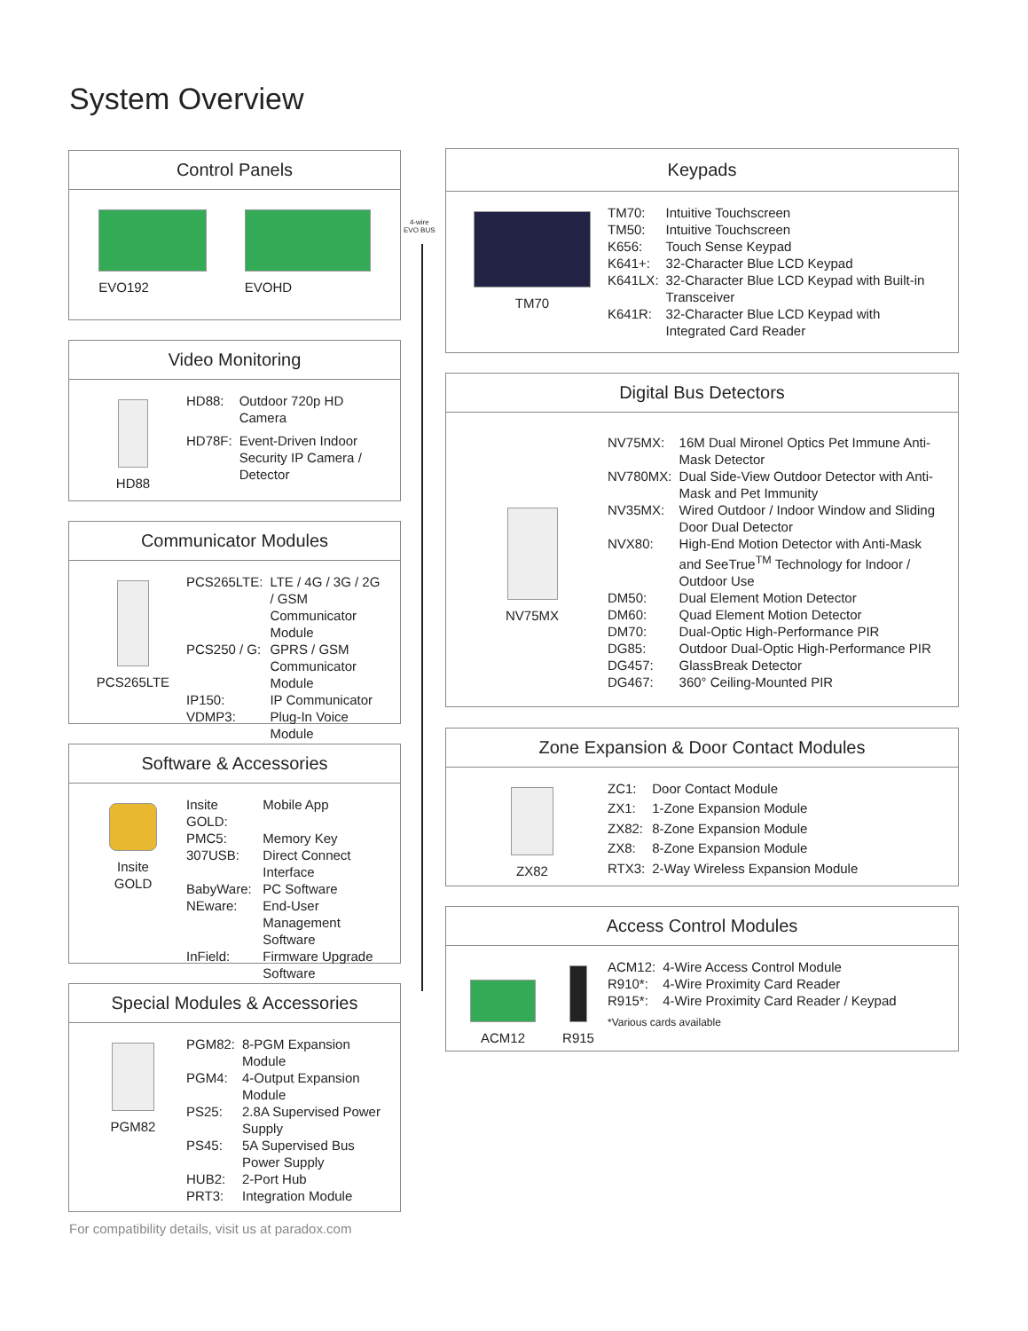System Overview
4-wire
EVO BUS
Control Panels
EVO192 EVOHD
Video Monitoring
HD88
| HD88: | Outdoor 720p HD Camera |
| HD78F: | Event-Driven Indoor Security IP Camera / Detector |
Communicator Modules
PCS265LTE
| PCS265LTE: | LTE / 4G / 3G / 2G / GSM Communicator Module |
| PCS250 / G: | GPRS / GSM Communicator Module |
| IP150: | IP Communicator |
| VDMP3: | Plug-In Voice Module |
Software & Accessories
Insite
GOLD
| Insite GOLD: | Mobile App |
| PMC5: | Memory Key |
| 307USB: | Direct Connect Interface |
| BabyWare: | PC Software |
| NEware: | End-User Management Software |
| InField: | Firmware Upgrade Software |
Special Modules & Accessories
PGM82
| PGM82: | 8-PGM Expansion Module |
| PGM4: | 4-Output Expansion Module |
| PS25: | 2.8A Supervised Power Supply |
| PS45: | 5A Supervised Bus Power Supply |
| HUB2: | 2-Port Hub |
| PRT3: | Integration Module |
Keypads
TM70
| TM70: | Intuitive Touchscreen |
| TM50: | Intuitive Touchscreen |
| K656: | Touch Sense Keypad |
| K641+: | 32-Character Blue LCD Keypad |
| K641LX: | 32-Character Blue LCD Keypad with Built-in Transceiver |
| K641R: | 32-Character Blue LCD Keypad with Integrated Card Reader |
Digital Bus Detectors
NV75MX
| NV75MX: | 16M Dual Mironel Optics Pet Immune Anti-Mask Detector |
| NV780MX: | Dual Side-View Outdoor Detector with Anti-Mask and Pet Immunity |
| NV35MX: | Wired Outdoor / Indoor Window and Sliding Door Dual Detector |
| NVX80: | High-End Motion Detector with Anti-Mask and SeeTrue<sup>TM</sup> Technology for Indoor / Outdoor Use |
| DM50: | Dual Element Motion Detector |
| DM60: | Quad Element Motion Detector |
| DM70: | Dual-Optic High-Performance PIR |
| DG85: | Outdoor Dual-Optic High-Performance PIR |
| DG457: | GlassBreak Detector |
| DG467: | 360° Ceiling-Mounted PIR |
Zone Expansion & Door Contact Modules
ZX82
| ZC1: | Door Contact Module |
| ZX1: | 1-Zone Expansion Module |
| ZX82: | 8-Zone Expansion Module |
| ZX8: | 8-Zone Expansion Module |
| RTX3: | 2-Way Wireless Expansion Module |
Access Control Modules
ACM12
R915
| ACM12: | 4-Wire Access Control Module |
| R910*: | 4-Wire Proximity Card Reader |
| R915*: | 4-Wire Proximity Card Reader / Keypad |
*Various cards available
For compatibility details, visit us at paradox.com